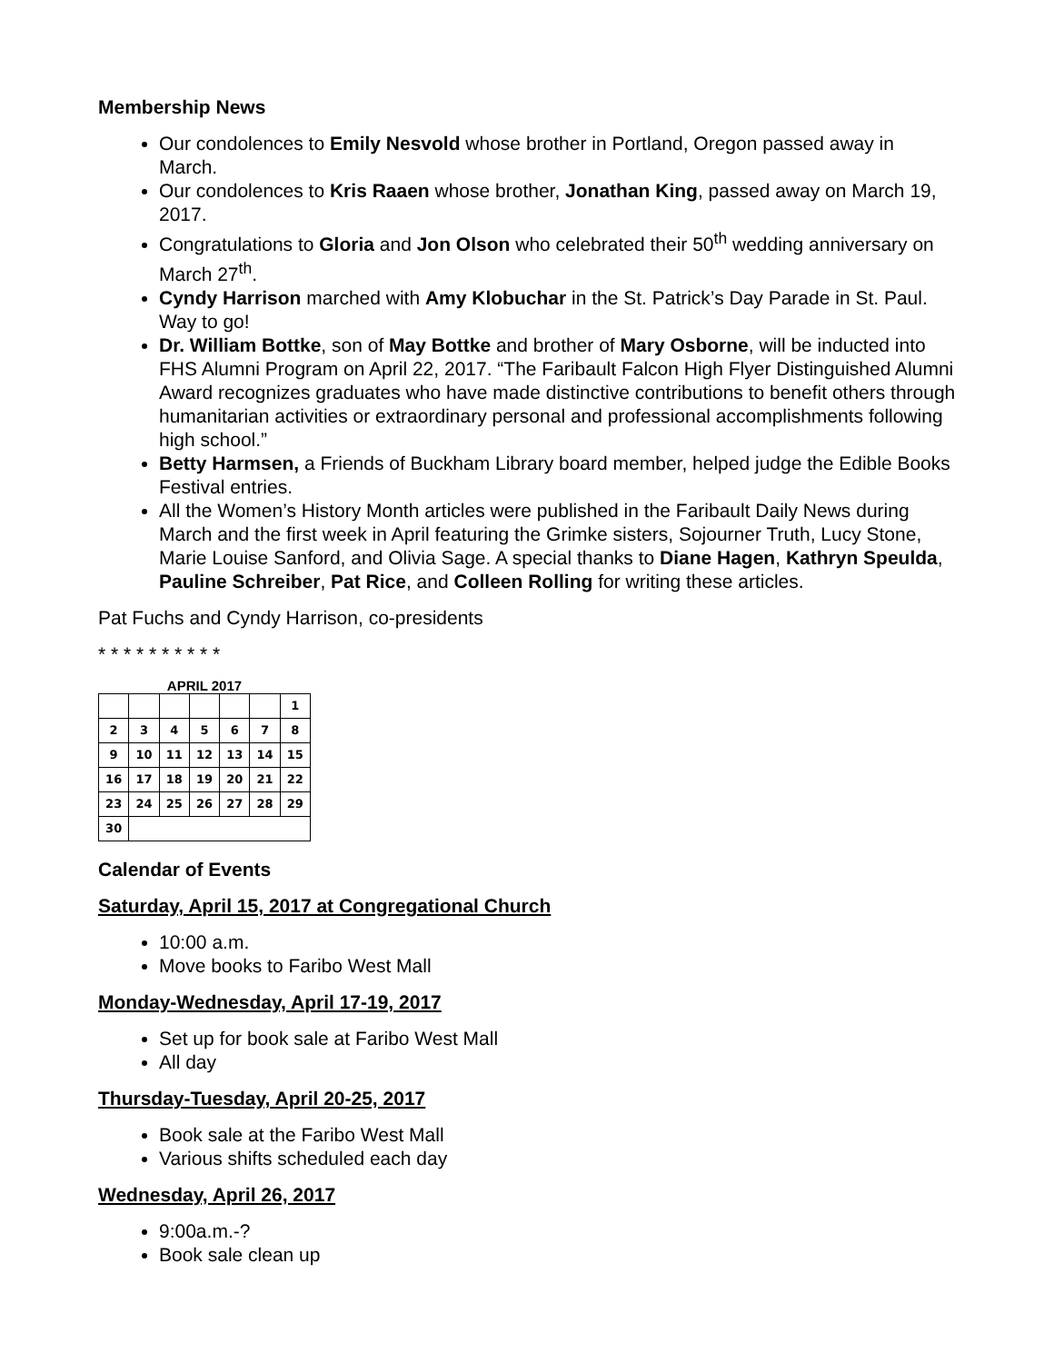Membership News
Our condolences to Emily Nesvold whose brother in Portland, Oregon passed away in March.
Our condolences to Kris Raaen whose brother, Jonathan King, passed away on March 19, 2017.
Congratulations to Gloria and Jon Olson who celebrated their 50<sup>th</sup> wedding anniversary on March 27<sup>th</sup>.
Cyndy Harrison marched with Amy Klobuchar in the St. Patrick’s Day Parade in St. Paul. Way to go!
Dr. William Bottke, son of May Bottke and brother of Mary Osborne, will be inducted into FHS Alumni Program on April 22, 2017. “The Faribault Falcon High Flyer Distinguished Alumni Award recognizes graduates who have made distinctive contributions to benefit others through humanitarian activities or extraordinary personal and professional accomplishments following high school.”
Betty Harmsen, a Friends of Buckham Library board member, helped judge the Edible Books Festival entries.
All the Women’s History Month articles were published in the Faribault Daily News during March and the first week in April featuring the Grimke sisters, Sojourner Truth, Lucy Stone, Marie Louise Sanford, and Olivia Sage. A special thanks to Diane Hagen, Kathryn Speulda, Pauline Schreiber, Pat Rice, and Colleen Rolling for writing these articles.
Pat Fuchs and Cyndy Harrison, co-presidents
* * * * * * * * * *
APRIL 2017
| | | | | | | 1 |
| 2 | 3 | 4 | 5 | 6 | 7 | 8 |
| 9 | 10 | 11 | 12 | 13 | 14 | 15 |
| 16 | 17 | 18 | 19 | 20 | 21 | 22 |
| 23 | 24 | 25 | 26 | 27 | 28 | 29 |
| 30 | | | | | | |
Calendar of Events
Saturday, April 15, 2017 at Congregational Church
10:00 a.m.
Move books to Faribo West Mall
Monday-Wednesday, April 17-19, 2017
Set up for book sale at Faribo West Mall
All day
Thursday-Tuesday, April 20-25, 2017
Book sale at the Faribo West Mall
Various shifts scheduled each day
Wednesday, April 26, 2017
9:00a.m.-?
Book sale clean up